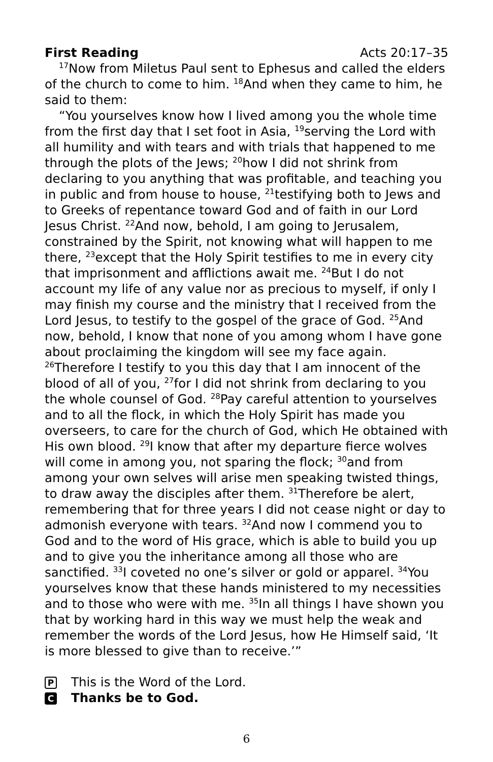First Reading Acts 20:17–35
<sup>17</sup> Now from Miletus Paul sent to Ephesus and called the elders of the church to come to him. <sup>18</sup>And when they came to him, he said to them:
“You yourselves know how I lived among you the whole time from the first day that I set foot in Asia, <sup>19</sup>serving the Lord with all humility and with tears and with trials that happened to me through the plots of the Jews; <sup>20</sup>how I did not shrink from declaring to you anything that was profitable, and teaching you in public and from house to house, <sup>21</sup>testifying both to Jews and to Greeks of repentance toward God and of faith in our Lord Jesus Christ. <sup>22</sup>And now, behold, I am going to Jerusalem, constrained by the Spirit, not knowing what will happen to me there, <sup>23</sup>except that the Holy Spirit testifies to me in every city that imprisonment and afflictions await me. <sup>24</sup>But I do not account my life of any value nor as precious to myself, if only I may finish my course and the ministry that I received from the Lord Jesus, to testify to the gospel of the grace of God. <sup>25</sup>And now, behold, I know that none of you among whom I have gone about proclaiming the kingdom will see my face again. <sup>26</sup>Therefore I testify to you this day that I am innocent of the blood of all of you, <sup>27</sup>for I did not shrink from declaring to you the whole counsel of God. <sup>28</sup>Pay careful attention to yourselves and to all the flock, in which the Holy Spirit has made you overseers, to care for the church of God, which He obtained with His own blood. <sup>29</sup>I know that after my departure fierce wolves will come in among you, not sparing the flock; <sup>30</sup>and from among your own selves will arise men speaking twisted things, to draw away the disciples after them. <sup>31</sup>Therefore be alert, remembering that for three years I did not cease night or day to admonish everyone with tears. <sup>32</sup>And now I commend you to God and to the word of His grace, which is able to build you up and to give you the inheritance among all those who are sanctified. <sup>33</sup>I coveted no one’s silver or gold or apparel. <sup>34</sup>You yourselves know that these hands ministered to my necessities and to those who were with me. <sup>35</sup>In all things I have shown you that by working hard in this way we must help the weak and remember the words of the Lord Jesus, how He Himself said, ‘It is more blessed to give than to receive.’”
P This is the Word of the Lord.
C Thanks be to God.
6